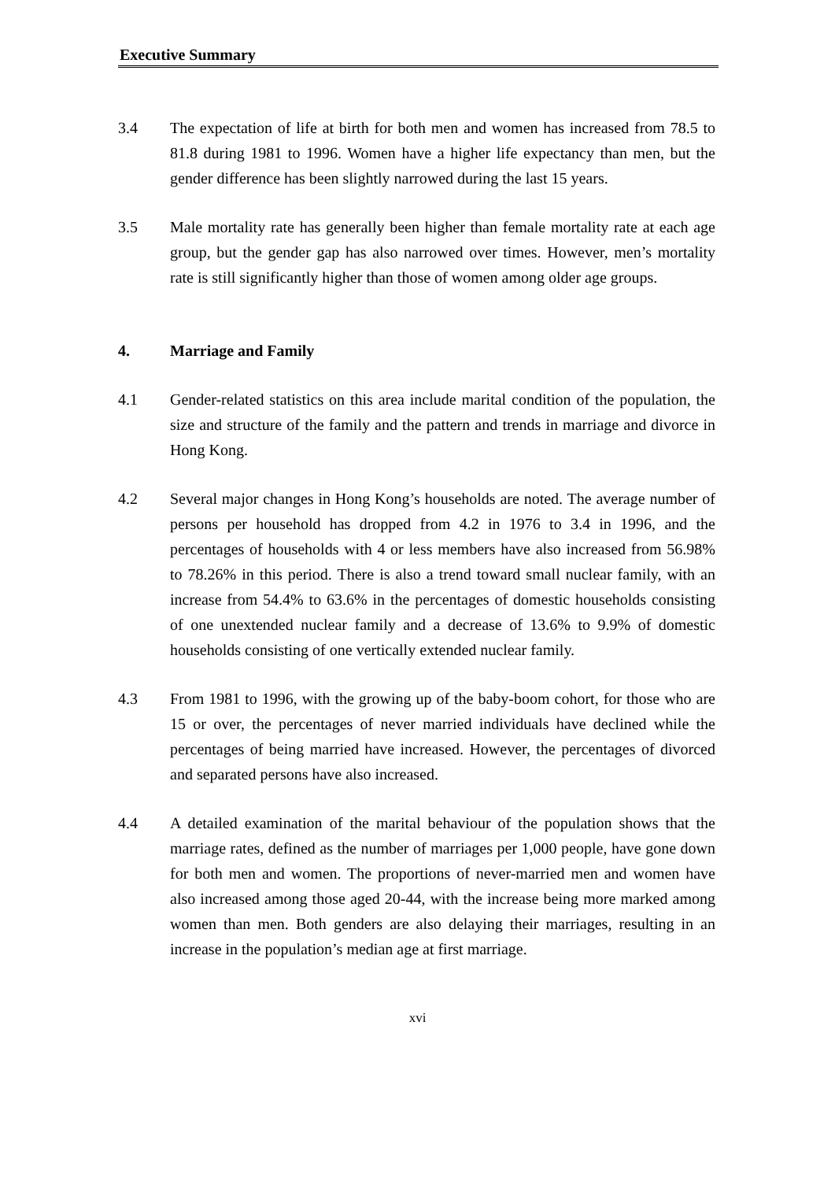Executive Summary
3.4 The expectation of life at birth for both men and women has increased from 78.5 to 81.8 during 1981 to 1996. Women have a higher life expectancy than men, but the gender difference has been slightly narrowed during the last 15 years.
3.5 Male mortality rate has generally been higher than female mortality rate at each age group, but the gender gap has also narrowed over times. However, men’s mortality rate is still significantly higher than those of women among older age groups.
4. Marriage and Family
4.1 Gender-related statistics on this area include marital condition of the population, the size and structure of the family and the pattern and trends in marriage and divorce in Hong Kong.
4.2 Several major changes in Hong Kong’s households are noted. The average number of persons per household has dropped from 4.2 in 1976 to 3.4 in 1996, and the percentages of households with 4 or less members have also increased from 56.98% to 78.26% in this period. There is also a trend toward small nuclear family, with an increase from 54.4% to 63.6% in the percentages of domestic households consisting of one unextended nuclear family and a decrease of 13.6% to 9.9% of domestic households consisting of one vertically extended nuclear family.
4.3 From 1981 to 1996, with the growing up of the baby-boom cohort, for those who are 15 or over, the percentages of never married individuals have declined while the percentages of being married have increased. However, the percentages of divorced and separated persons have also increased.
4.4 A detailed examination of the marital behaviour of the population shows that the marriage rates, defined as the number of marriages per 1,000 people, have gone down for both men and women. The proportions of never-married men and women have also increased among those aged 20-44, with the increase being more marked among women than men. Both genders are also delaying their marriages, resulting in an increase in the population’s median age at first marriage.
xvi